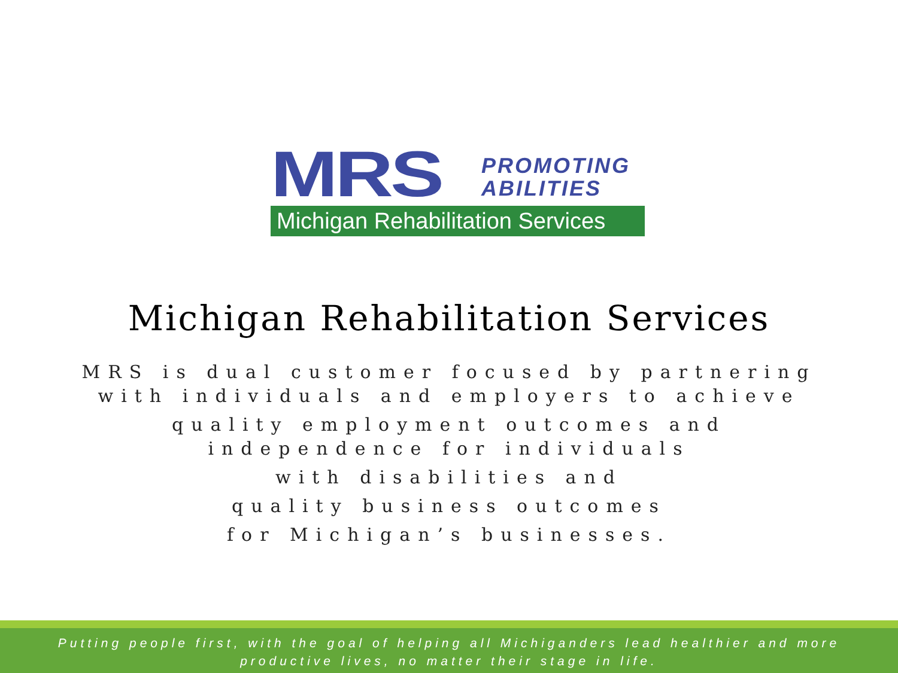MRS
PROMOTING
ABILITIES
Michigan Rehabilitation Services
Michigan Rehabilitation Services
MRS is dual customer focused by partnering
with individuals and employers to achieve
quality employment outcomes and
independence for individuals
with disabilities and
quality business outcomes
for Michigan’s businesses.
Putting people first, with the goal of helping all Michiganders lead healthier and more
productive lives, no matter their stage in life.